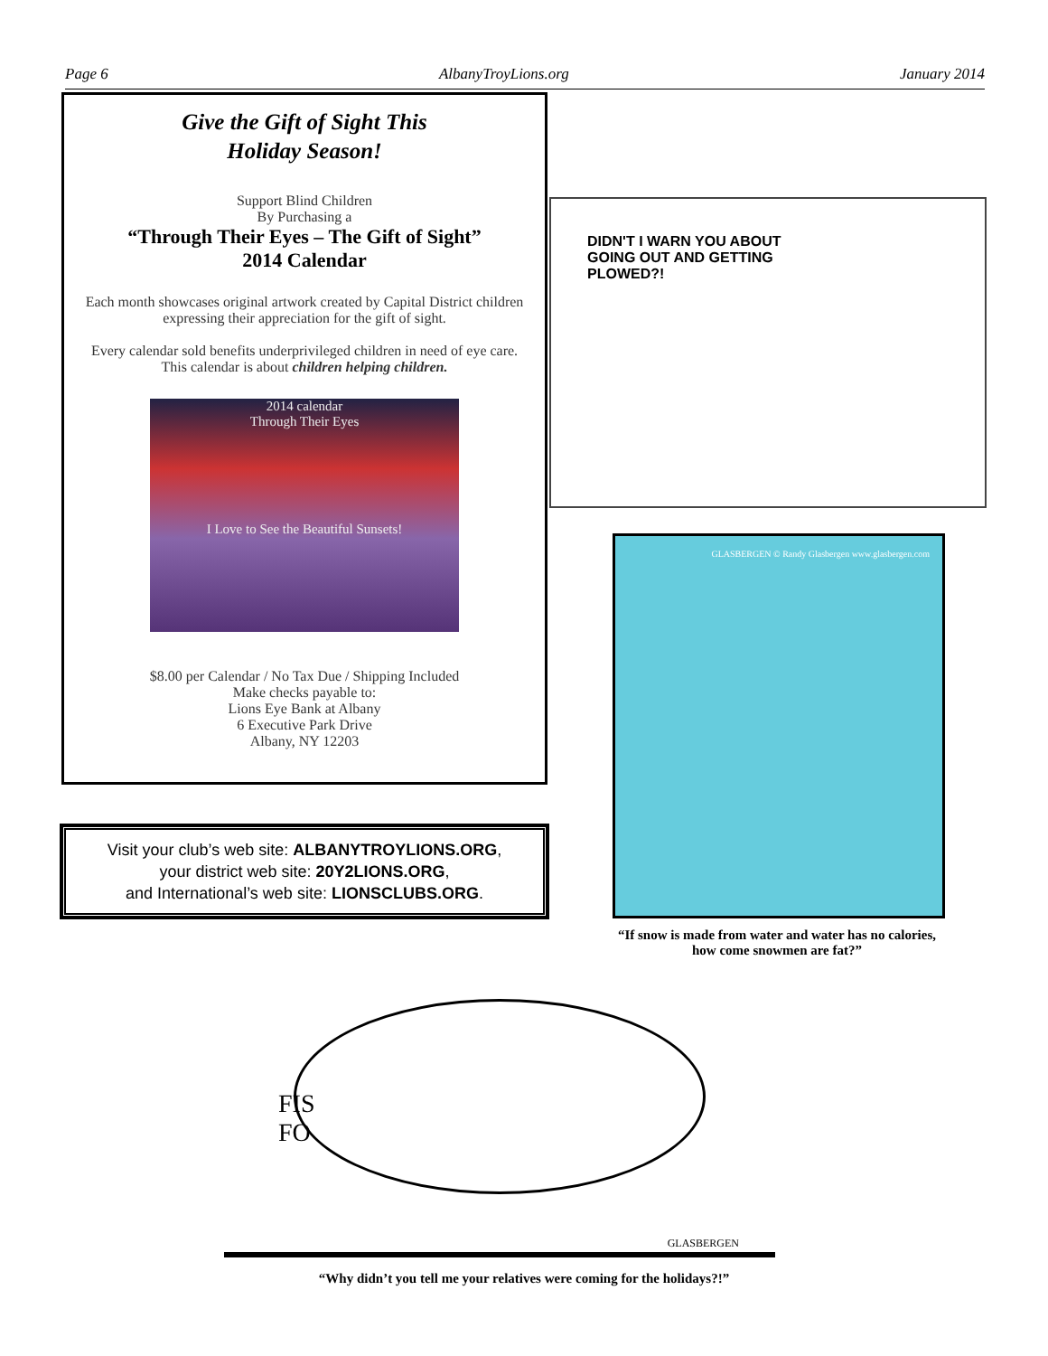Page 6 AlbanyTroyLions.org January 2014
Give the Gift of Sight This
Holiday Season!
Support Blind Children
By Purchasing a
“Through Their Eyes – The Gift of Sight”
2014 Calendar
Each month showcases original artwork created by Capital District children expressing their appreciation for the gift of sight.
Every calendar sold benefits underprivileged children in need of eye care. This calendar is about children helping children.
2014 calendar
Through Their Eyes
I Love to See the Beautiful Sunsets!
$8.00 per Calendar / No Tax Due / Shipping Included
Make checks payable to:
Lions Eye Bank at Albany
6 Executive Park Drive
Albany, NY 12203
Visit your club’s web site: ALBANYTROYLIONS.ORG,
your district web site: 20Y2LIONS.ORG,
and International’s web site: LIONSCLUBS.ORG.
DIDN'T I WARN YOU ABOUT GOING OUT AND GETTING PLOWED?!
GLASBERGEN © Randy Glasbergen www.glasbergen.com
“If snow is made from water and water has no calories, how come snowmen are fat?”
FIS
FO
GLASBERGEN
“Why didn’t you tell me your relatives were coming for the holidays?!”